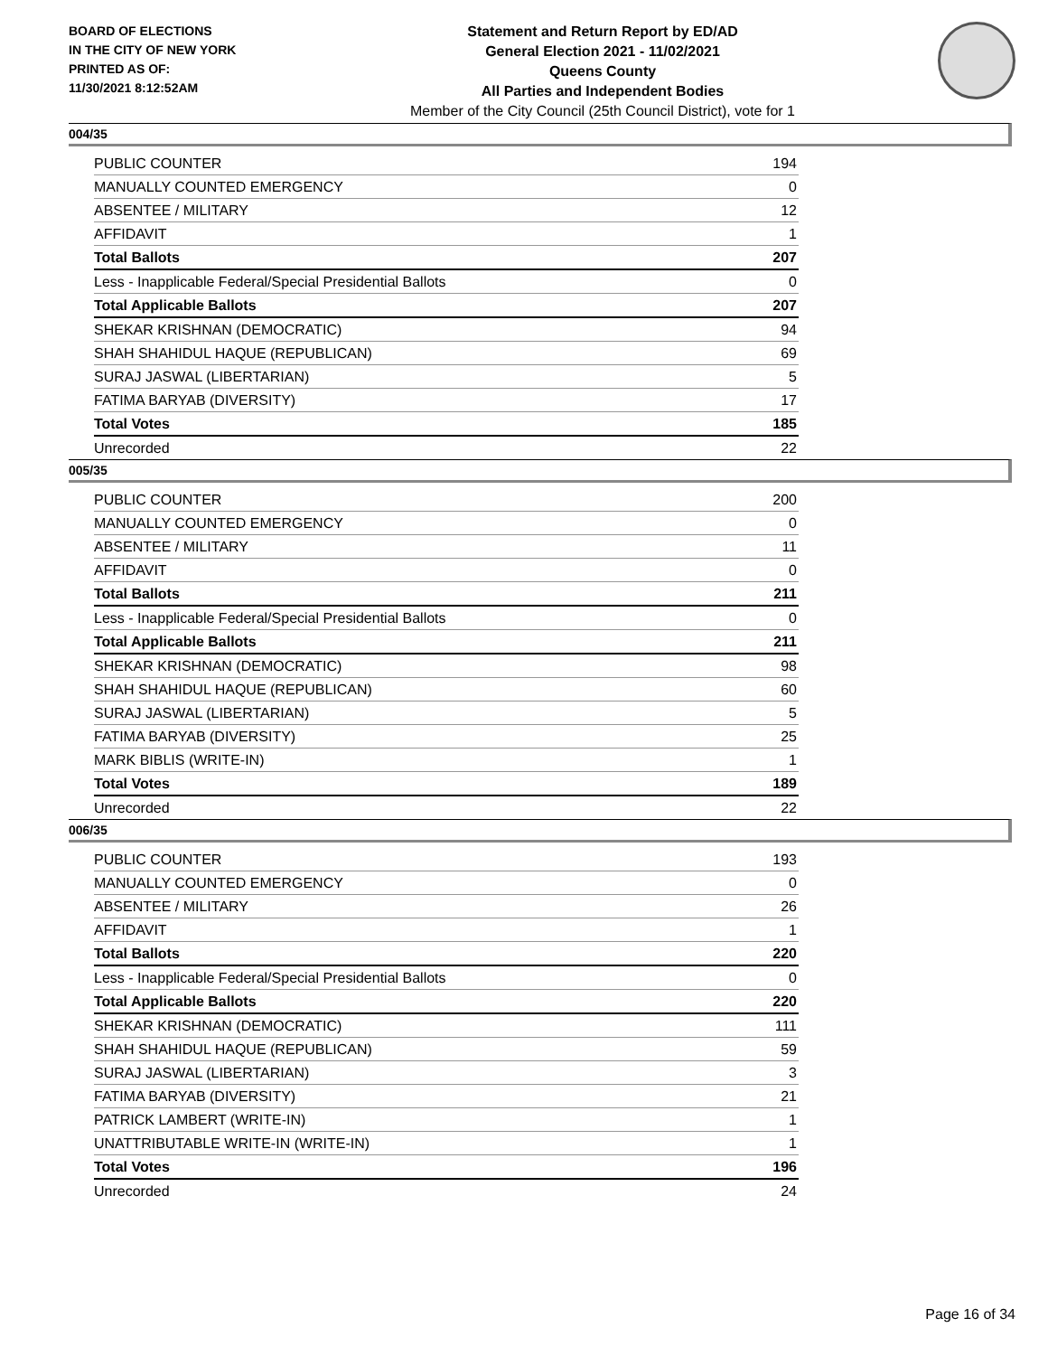BOARD OF ELECTIONS
IN THE CITY OF NEW YORK
PRINTED AS OF:
11/30/2021 8:12:52AM
Statement and Return Report by ED/AD
General Election 2021 - 11/02/2021
Queens County
All Parties and Independent Bodies
Member of the City Council (25th Council District), vote for 1
004/35
| PUBLIC COUNTER | 194 |
| MANUALLY COUNTED EMERGENCY | 0 |
| ABSENTEE / MILITARY | 12 |
| AFFIDAVIT | 1 |
| Total Ballots | 207 |
| Less - Inapplicable Federal/Special Presidential Ballots | 0 |
| Total Applicable Ballots | 207 |
| SHEKAR KRISHNAN (DEMOCRATIC) | 94 |
| SHAH SHAHIDUL HAQUE (REPUBLICAN) | 69 |
| SURAJ JASWAL (LIBERTARIAN) | 5 |
| FATIMA BARYAB (DIVERSITY) | 17 |
| Total Votes | 185 |
| Unrecorded | 22 |
005/35
| PUBLIC COUNTER | 200 |
| MANUALLY COUNTED EMERGENCY | 0 |
| ABSENTEE / MILITARY | 11 |
| AFFIDAVIT | 0 |
| Total Ballots | 211 |
| Less - Inapplicable Federal/Special Presidential Ballots | 0 |
| Total Applicable Ballots | 211 |
| SHEKAR KRISHNAN (DEMOCRATIC) | 98 |
| SHAH SHAHIDUL HAQUE (REPUBLICAN) | 60 |
| SURAJ JASWAL (LIBERTARIAN) | 5 |
| FATIMA BARYAB (DIVERSITY) | 25 |
| MARK BIBLIS (WRITE-IN) | 1 |
| Total Votes | 189 |
| Unrecorded | 22 |
006/35
| PUBLIC COUNTER | 193 |
| MANUALLY COUNTED EMERGENCY | 0 |
| ABSENTEE / MILITARY | 26 |
| AFFIDAVIT | 1 |
| Total Ballots | 220 |
| Less - Inapplicable Federal/Special Presidential Ballots | 0 |
| Total Applicable Ballots | 220 |
| SHEKAR KRISHNAN (DEMOCRATIC) | 111 |
| SHAH SHAHIDUL HAQUE (REPUBLICAN) | 59 |
| SURAJ JASWAL (LIBERTARIAN) | 3 |
| FATIMA BARYAB (DIVERSITY) | 21 |
| PATRICK LAMBERT (WRITE-IN) | 1 |
| UNATTRIBUTABLE WRITE-IN (WRITE-IN) | 1 |
| Total Votes | 196 |
| Unrecorded | 24 |
Page 16 of 34